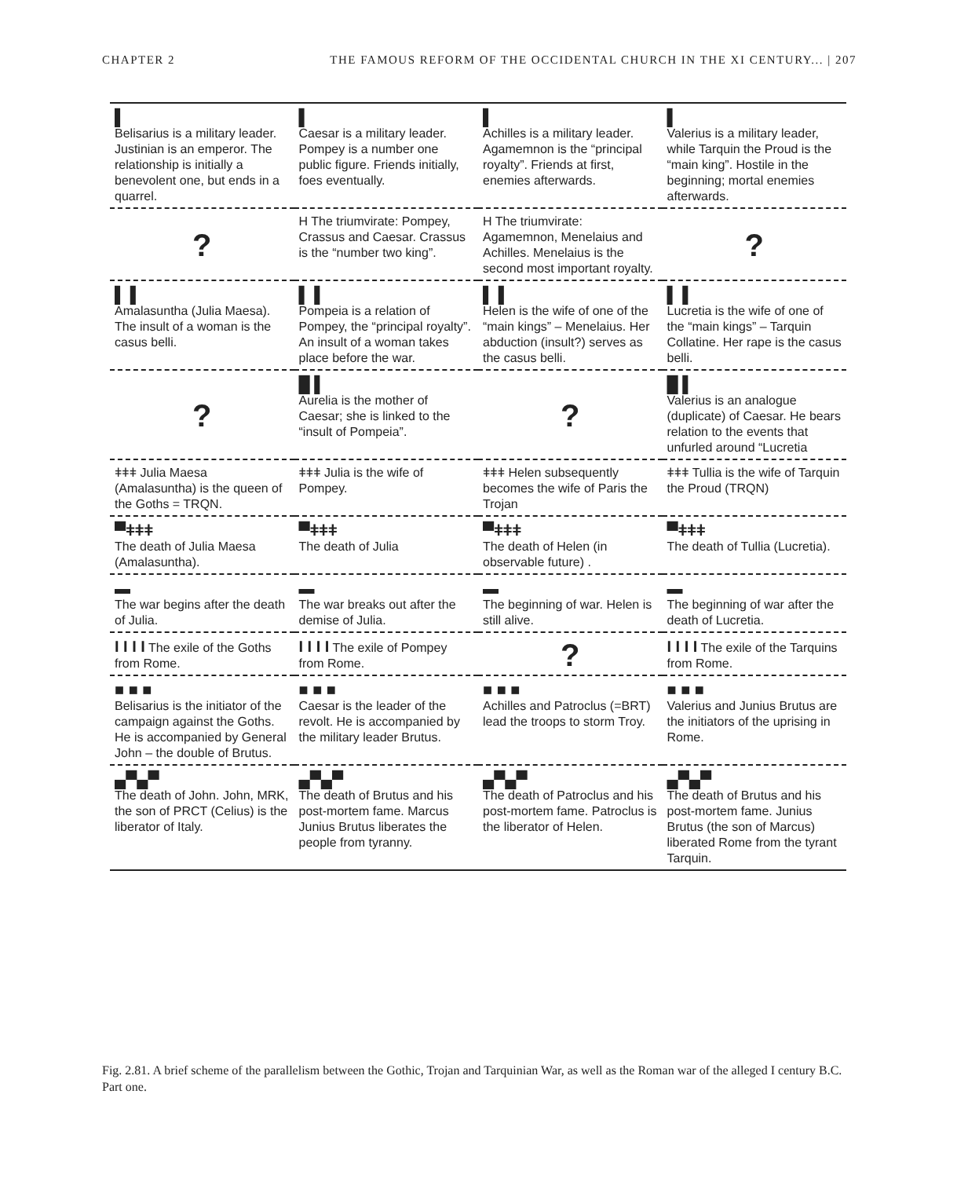CHAPTER 2 THE FAMOUS REFORM OF THE OCCIDENTAL CHURCH IN THE XI CENTURY... | 207
| ▌ Belisarius is a military leader. Justinian is an emperor. The relationship is initially a benevolent one, but ends in a quarrel. | ▌ Caesar is a military leader. Pompey is a number one public figure. Friends initially, foes eventually. | ▌ Achilles is a military leader. Agamemnon is the “principal royalty”. Friends at first, enemies afterwards. | ▌ Valerius is a military leader, while Tarquin the Proud is the “main king”. Hostile in the beginning; mortal enemies afterwards. |
| ? | H The triumvirate: Pompey, Crassus and Caesar. Crassus is the “number two king”. | H The triumvirate: Agamemnon, Menelaius and Achilles. Menelaius is the second most important royalty. | ? |
| ▌ ▌ Amalasuntha (Julia Maesa). The insult of a woman is the casus belli. | ▌ ▌ Pompeia is a relation of Pompey, the “principal royalty”. An insult of a woman takes place before the war. | ▌ ▌ Helen is the wife of one of the “main kings” – Menelaius. Her abduction (insult?) serves as the casus belli. | ▌ ▌ Lucretia is the wife of one of the “main kings” – Tarquin Collatine. Her rape is the casus belli. |
| ? | █ ▌ Aurelia is the mother of Caesar; she is linked to the “insult of Pompeia”. | ? | █ ▌ Valerius is an analogue (duplicate) of Caesar. He bears relation to the events that unfurled around “Lucretia |
| ǂǂǂ Julia Maesa (Amalasuntha) is the queen of the Goths = TRQN. | ǂǂǂ Julia is the wife of Pompey. | ǂǂǂ Helen subsequently becomes the wife of Paris the Trojan | ǂǂǂ Tullia is the wife of Tarquin the Proud (TRQN) |
| ▀ǂǂǂ The death of Julia Maesa (Amalasuntha). | ▀ǂǂǂ The death of Julia | ▀ǂǂǂ The death of Helen (in observable future) . | ▀ǂǂǂ The death of Tullia (Lucretia). |
| ▬ The war begins after the death of Julia. | ▬ The war breaks out after the demise of Julia. | ▬ The beginning of war. Helen is still alive. | ▬ The beginning of war after the death of Lucretia. |
| I I I I The exile of the Goths from Rome. | I I I I The exile of Pompey from Rome. | ? | I I I I The exile of the Tarquins from Rome. |
| ■ ■ ■ Belisarius is the initiator of the campaign against the Goths. He is accompanied by General John – the double of Brutus. | ■ ■ ■ Caesar is the leader of the revolt. He is accompanied by the military leader Brutus. | ■ ■ ■ Achilles and Patroclus (=BRT) lead the troops to storm Troy. | ■ ■ ■ Valerius and Junius Brutus are the initiators of the uprising in Rome. |
| ▄▀▄▀ The death of John. John, MRK, the son of PRCT (Celius) is the liberator of Italy. | ▄▀▄▀ The death of Brutus and his post-mortem fame. Marcus Junius Brutus liberates the people from tyranny. | ▄▀▄▀ The death of Patroclus and his post-mortem fame. Patroclus is the liberator of Helen. | ▄▀▄▀ The death of Brutus and his post-mortem fame. Junius Brutus (the son of Marcus) liberated Rome from the tyrant Tarquin. |
Fig. 2.81. A brief scheme of the parallelism between the Gothic, Trojan and Tarquinian War, as well as the Roman war of the alleged I century B.C. Part one.